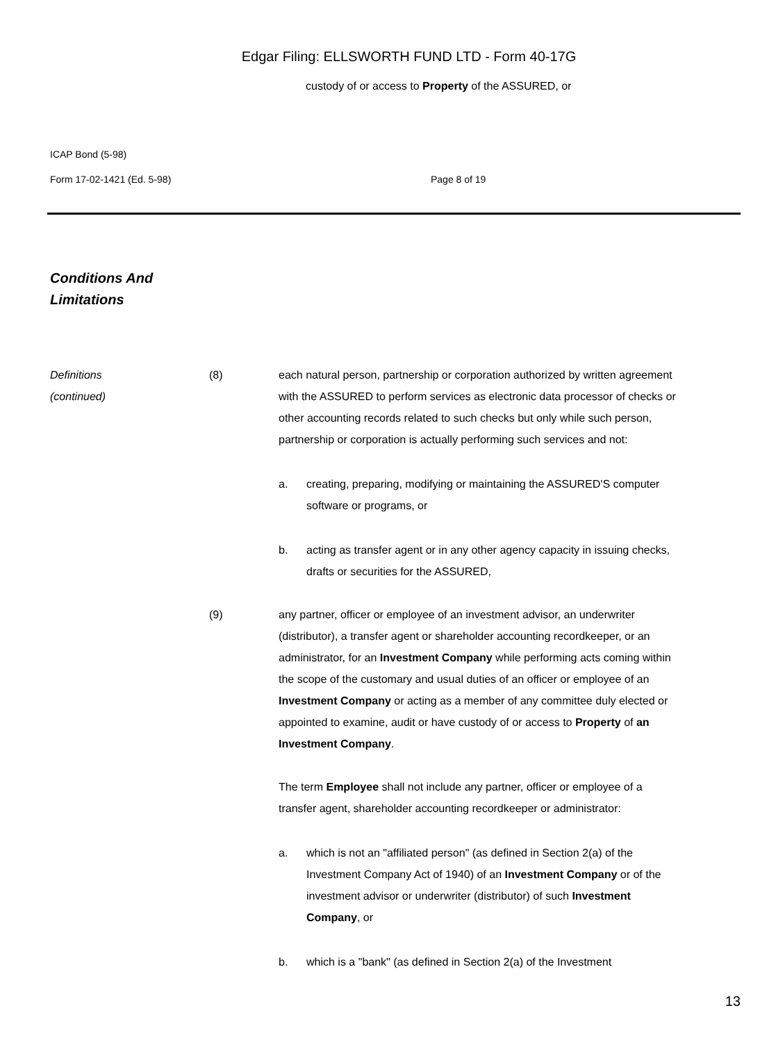Edgar Filing: ELLSWORTH FUND LTD - Form 40-17G
custody of or access to Property of the ASSURED, or
ICAP Bond (5-98)
Form 17-02-1421 (Ed. 5-98) Page 8 of 19
Conditions And
Limitations
Definitions
(continued)
(8) each natural person, partnership or corporation authorized by written agreement with the ASSURED to perform services as electronic data processor of checks or other accounting records related to such checks but only while such person, partnership or corporation is actually performing such services and not:
a. creating, preparing, modifying or maintaining the ASSURED'S computer software or programs, or
b. acting as transfer agent or in any other agency capacity in issuing checks, drafts or securities for the ASSURED,
(9) any partner, officer or employee of an investment advisor, an underwriter (distributor), a transfer agent or shareholder accounting recordkeeper, or an administrator, for an Investment Company while performing acts coming within the scope of the customary and usual duties of an officer or employee of an Investment Company or acting as a member of any committee duly elected or appointed to examine, audit or have custody of or access to Property of an Investment Company.
The term Employee shall not include any partner, officer or employee of a transfer agent, shareholder accounting recordkeeper or administrator:
a. which is not an "affiliated person" (as defined in Section 2(a) of the Investment Company Act of 1940) of an Investment Company or of the investment advisor or underwriter (distributor) of such Investment Company, or
b. which is a "bank" (as defined in Section 2(a) of the Investment
13